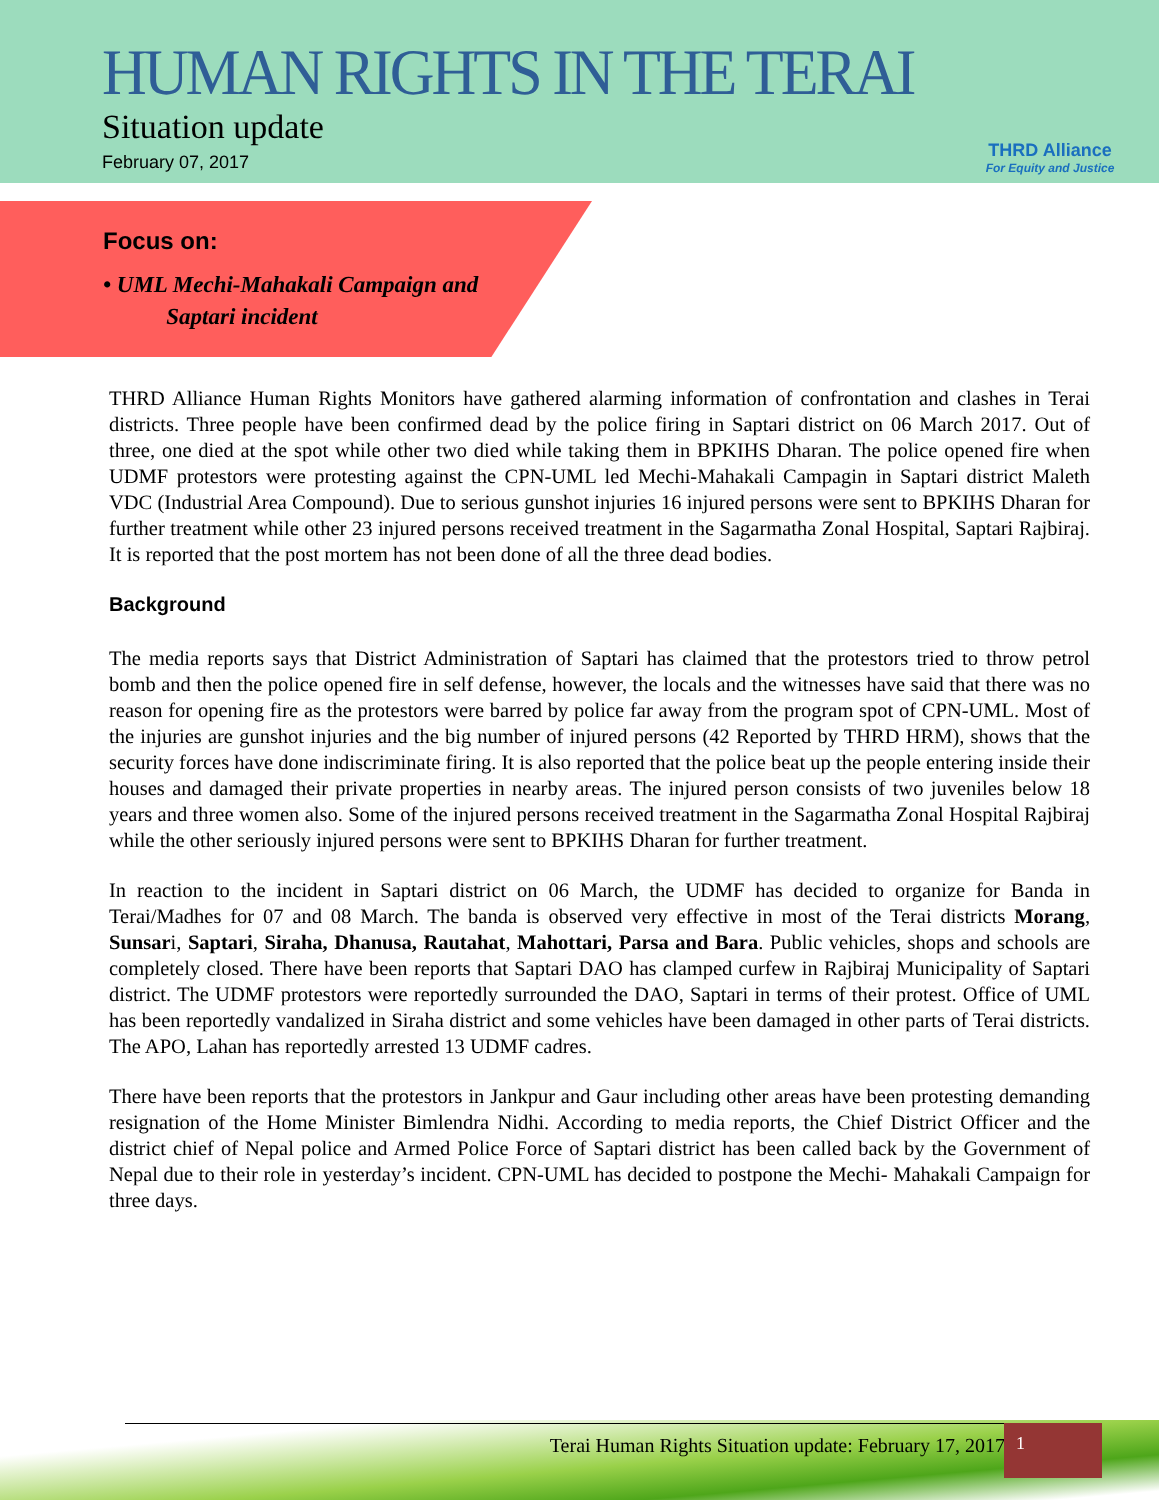HUMAN RIGHTS IN THE TERAI
Situation update
February 07, 2017
THRD Alliance
For Equity and Justice
Focus on:
• UML Mechi-Mahakali Campaign and
Saptari incident
THRD Alliance Human Rights Monitors have gathered alarming information of confrontation and clashes in Terai districts. Three people have been confirmed dead by the police firing in Saptari district on 06 March 2017. Out of three, one died at the spot while other two died while taking them in BPKIHS Dharan. The police opened fire when UDMF protestors were protesting against the CPN-UML led Mechi-Mahakali Campagin in Saptari district Maleth VDC (Industrial Area Compound). Due to serious gunshot injuries 16 injured persons were sent to BPKIHS Dharan for further treatment while other 23 injured persons received treatment in the Sagarmatha Zonal Hospital, Saptari Rajbiraj. It is reported that the post mortem has not been done of all the three dead bodies.
Background
The media reports says that District Administration of Saptari has claimed that the protestors tried to throw petrol bomb and then the police opened fire in self defense, however, the locals and the witnesses have said that there was no reason for opening fire as the protestors were barred by police far away from the program spot of CPN-UML. Most of the injuries are gunshot injuries and the big number of injured persons (42 Reported by THRD HRM), shows that the security forces have done indiscriminate firing. It is also reported that the police beat up the people entering inside their houses and damaged their private properties in nearby areas. The injured person consists of two juveniles below 18 years and three women also. Some of the injured persons received treatment in the Sagarmatha Zonal Hospital Rajbiraj while the other seriously injured persons were sent to BPKIHS Dharan for further treatment.
In reaction to the incident in Saptari district on 06 March, the UDMF has decided to organize for Banda in Terai/Madhes for 07 and 08 March. The banda is observed very effective in most of the Terai districts Morang, Sunsari, Saptari, Siraha, Dhanusa, Rautahat, Mahottari, Parsa and Bara. Public vehicles, shops and schools are completely closed. There have been reports that Saptari DAO has clamped curfew in Rajbiraj Municipality of Saptari district. The UDMF protestors were reportedly surrounded the DAO, Saptari in terms of their protest. Office of UML has been reportedly vandalized in Siraha district and some vehicles have been damaged in other parts of Terai districts. The APO, Lahan has reportedly arrested 13 UDMF cadres.
There have been reports that the protestors in Jankpur and Gaur including other areas have been protesting demanding resignation of the Home Minister Bimlendra Nidhi. According to media reports, the Chief District Officer and the district chief of Nepal police and Armed Police Force of Saptari district has been called back by the Government of Nepal due to their role in yesterday’s incident. CPN-UML has decided to postpone the Mechi- Mahakali Campaign for three days.
Terai Human Rights Situation update: February 17, 2017 1